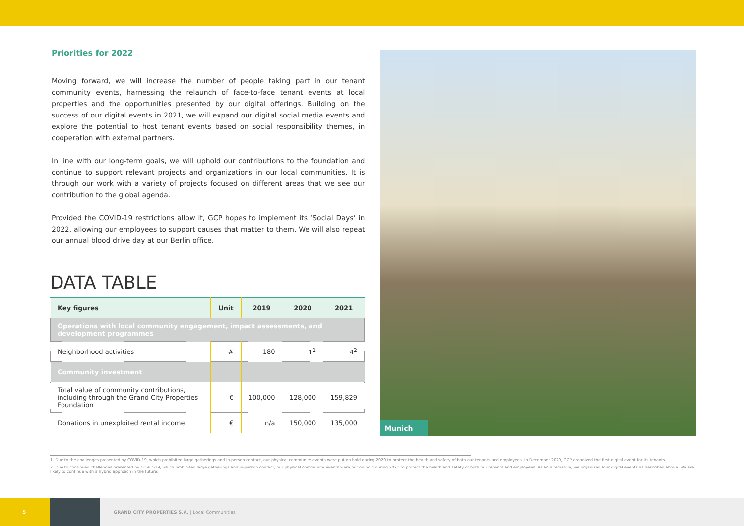Priorities for 2022
Moving forward, we will increase the number of people taking part in our tenant community events, harnessing the relaunch of face-to-face tenant events at local properties and the opportunities presented by our digital offerings. Building on the success of our digital events in 2021, we will expand our digital social media events and explore the potential to host tenant events based on social responsibility themes, in cooperation with external partners.
In line with our long-term goals, we will uphold our contributions to the foundation and continue to support relevant projects and organizations in our local communities. It is through our work with a variety of projects focused on different areas that we see our contribution to the global agenda.
Provided the COVID-19 restrictions allow it, GCP hopes to implement its ‘Social Days’ in 2022, allowing our employees to support causes that matter to them. We will also repeat our annual blood drive day at our Berlin office.
DATA TABLE
| Key figures | Unit | 2019 | 2020 | 2021 |
| --- | --- | --- | --- | --- |
| Operations with local community engagement, impact assessments, and development programmes | | | | |
| Neighborhood activities | # | 180 | 1<sup>1</sup> | 4<sup>2</sup> |
| Community investment | | | | |
| Total value of community contributions, including through the Grand City Properties Foundation | € | 100,000 | 128,000 | 159,829 |
| Donations in unexploited rental income | € | n/a | 150,000 | 135,000 |
Munich
1. Due to the challenges presented by COVID-19, which prohibited large gatherings and in-person contact, our physical community events were put on hold during 2020 to protect the health and safety of both our tenants and employees. In December 2020, GCP organized the first digital event for its tenants.
2. Due to continued challenges presented by COVID-19, which prohibited large gatherings and in-person contact, our physical community events were put on hold during 2021 to protect the health and safety of both our tenants and employees. As an alternative, we organized four digital events as described above. We are likely to continue with a hybrid approach in the future.
5
GRAND CITY PROPERTIES S.A. | Local Communities